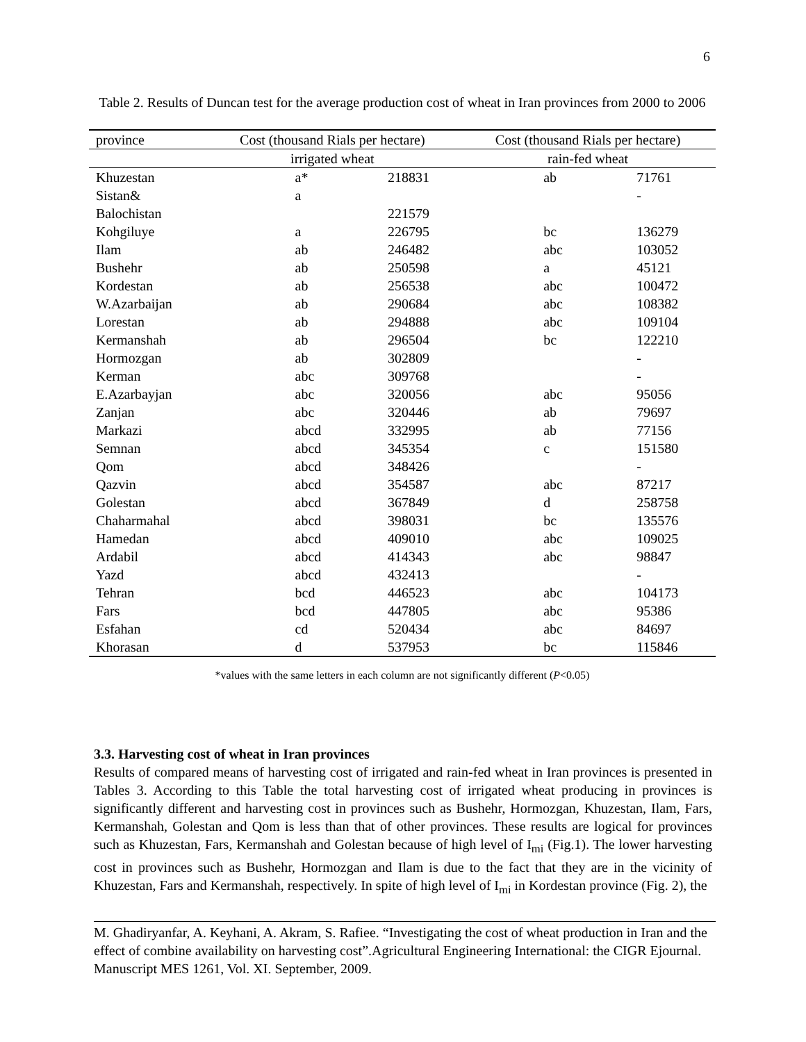6
Table 2. Results of Duncan test for the average production cost of wheat in Iran provinces from 2000 to 2006
| province | Cost (thousand Rials per hectare) | | Cost (thousand Rials per hectare) | |
| --- | --- | --- | --- | --- |
| | irrigated wheat | | rain-fed wheat | |
| Khuzestan | a* | 218831 | ab | 71761 |
| Sistan& | a | | | - |
| Balochistan | | 221579 | | |
| Kohgiluye | a | 226795 | bc | 136279 |
| Ilam | ab | 246482 | abc | 103052 |
| Bushehr | ab | 250598 | a | 45121 |
| Kordestan | ab | 256538 | abc | 100472 |
| W.Azarbaijan | ab | 290684 | abc | 108382 |
| Lorestan | ab | 294888 | abc | 109104 |
| Kermanshah | ab | 296504 | bc | 122210 |
| Hormozgan | ab | 302809 | | - |
| Kerman | abc | 309768 | | - |
| E.Azarbayjan | abc | 320056 | abc | 95056 |
| Zanjan | abc | 320446 | ab | 79697 |
| Markazi | abcd | 332995 | ab | 77156 |
| Semnan | abcd | 345354 | c | 151580 |
| Qom | abcd | 348426 | | - |
| Qazvin | abcd | 354587 | abc | 87217 |
| Golestan | abcd | 367849 | d | 258758 |
| Chaharmahal | abcd | 398031 | bc | 135576 |
| Hamedan | abcd | 409010 | abc | 109025 |
| Ardabil | abcd | 414343 | abc | 98847 |
| Yazd | abcd | 432413 | | - |
| Tehran | bcd | 446523 | abc | 104173 |
| Fars | bcd | 447805 | abc | 95386 |
| Esfahan | cd | 520434 | abc | 84697 |
| Khorasan | d | 537953 | bc | 115846 |
*values with the same letters in each column are not significantly different (P<0.05)
3.3. Harvesting cost of wheat in Iran provinces
Results of compared means of harvesting cost of irrigated and rain-fed wheat in Iran provinces is presented in Tables 3. According to this Table the total harvesting cost of irrigated wheat producing in provinces is significantly different and harvesting cost in provinces such as Bushehr, Hormozgan, Khuzestan, Ilam, Fars, Kermanshah, Golestan and Qom is less than that of other provinces. These results are logical for provinces such as Khuzestan, Fars, Kermanshah and Golestan because of high level of I<sub>mi</sub> (Fig.1). The lower harvesting cost in provinces such as Bushehr, Hormozgan and Ilam is due to the fact that they are in the vicinity of Khuzestan, Fars and Kermanshah, respectively. In spite of high level of I<sub>mi</sub> in Kordestan province (Fig. 2), the
M. Ghadiryanfar, A. Keyhani, A. Akram, S. Rafiee. “Investigating the cost of wheat production in Iran and the effect of combine availability on harvesting cost”.Agricultural Engineering International: the CIGR Ejournal. Manuscript MES 1261, Vol. XI. September, 2009.